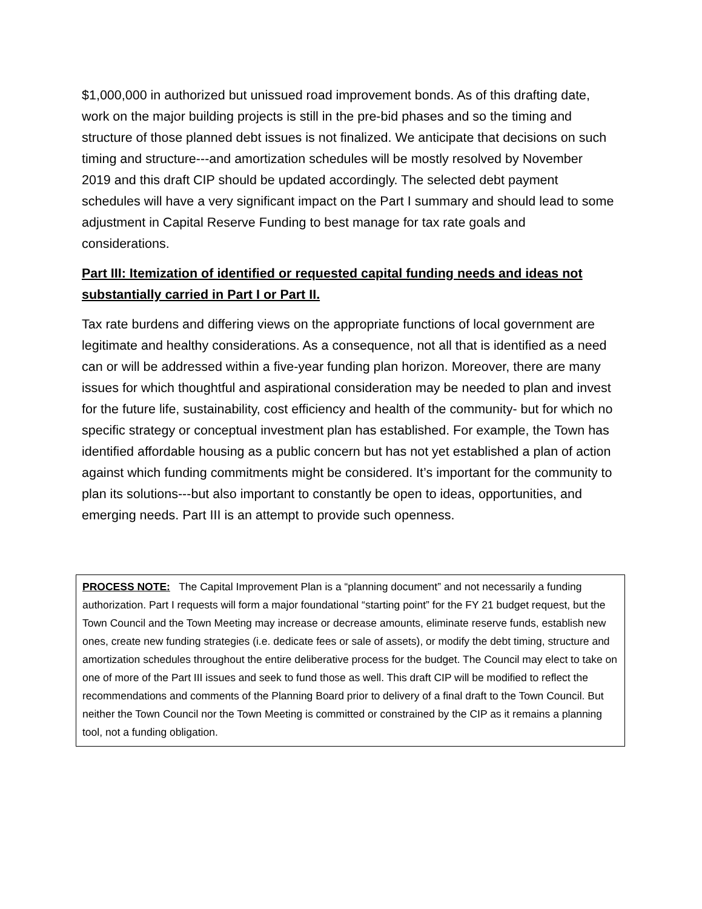$1,000,000 in authorized but unissued road improvement bonds. As of this drafting date, work on the major building projects is still in the pre-bid phases and so the timing and structure of those planned debt issues is not finalized. We anticipate that decisions on such timing and structure---and amortization schedules will be mostly resolved by November 2019 and this draft CIP should be updated accordingly. The selected debt payment schedules will have a very significant impact on the Part I summary and should lead to some adjustment in Capital Reserve Funding to best manage for tax rate goals and considerations.
Part III: Itemization of identified or requested capital funding needs and ideas not substantially carried in Part I or Part II.
Tax rate burdens and differing views on the appropriate functions of local government are legitimate and healthy considerations. As a consequence, not all that is identified as a need can or will be addressed within a five-year funding plan horizon. Moreover, there are many issues for which thoughtful and aspirational consideration may be needed to plan and invest for the future life, sustainability, cost efficiency and health of the community- but for which no specific strategy or conceptual investment plan has established. For example, the Town has identified affordable housing as a public concern but has not yet established a plan of action against which funding commitments might be considered. It’s important for the community to plan its solutions---but also important to constantly be open to ideas, opportunities, and emerging needs. Part III is an attempt to provide such openness.
PROCESS NOTE: The Capital Improvement Plan is a “planning document” and not necessarily a funding authorization. Part I requests will form a major foundational “starting point” for the FY 21 budget request, but the Town Council and the Town Meeting may increase or decrease amounts, eliminate reserve funds, establish new ones, create new funding strategies (i.e. dedicate fees or sale of assets), or modify the debt timing, structure and amortization schedules throughout the entire deliberative process for the budget. The Council may elect to take on one of more of the Part III issues and seek to fund those as well. This draft CIP will be modified to reflect the recommendations and comments of the Planning Board prior to delivery of a final draft to the Town Council. But neither the Town Council nor the Town Meeting is committed or constrained by the CIP as it remains a planning tool, not a funding obligation.